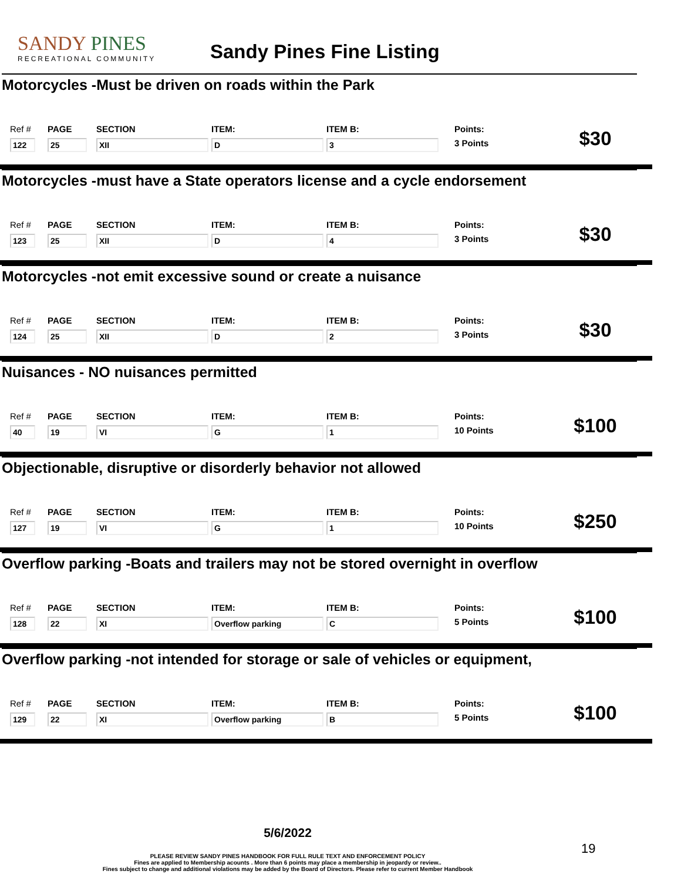SANDY PINES
RECREATIONAL COMMUNITY
Sandy Pines Fine Listing
Motorcycles -Must be driven on roads within the Park
Ref #
122
PAGE
25
SECTION
XII
ITEM:
D
ITEM B:
3
Points:
3 Points
$30
Motorcycles -must have a State operators license and a cycle endorsement
Ref #
123
PAGE
25
SECTION
XII
ITEM:
D
ITEM B:
4
Points:
3 Points
$30
Motorcycles -not emit excessive sound or create a nuisance
Ref #
124
PAGE
25
SECTION
XII
ITEM:
D
ITEM B:
2
Points:
3 Points
$30
Nuisances - NO nuisances permitted
Ref #
40
PAGE
19
SECTION
VI
ITEM:
G
ITEM B:
1
Points:
10 Points
$100
Objectionable, disruptive or disorderly behavior not allowed
Ref #
127
PAGE
19
SECTION
VI
ITEM:
G
ITEM B:
1
Points:
10 Points
$250
Overflow parking -Boats and trailers may not be stored overnight in overflow
Ref #
128
PAGE
22
SECTION
XI
ITEM:
Overflow parking
ITEM B:
C
Points:
5 Points
$100
Overflow parking -not intended for storage or sale of vehicles or equipment,
Ref #
129
PAGE
22
SECTION
XI
ITEM:
Overflow parking
ITEM B:
B
Points:
5 Points
$100
5/6/2022
PLEASE REVIEW SANDY PINES HANDBOOK FOR FULL RULE TEXT AND ENFORCEMENT POLICY
Fines are applied to Membership acounts . More than 6 points may place a membership in jeopardy or review..
Fines subject to change and additional violations may be added by the Board of Directors. Please refer to current Member Handbook
19